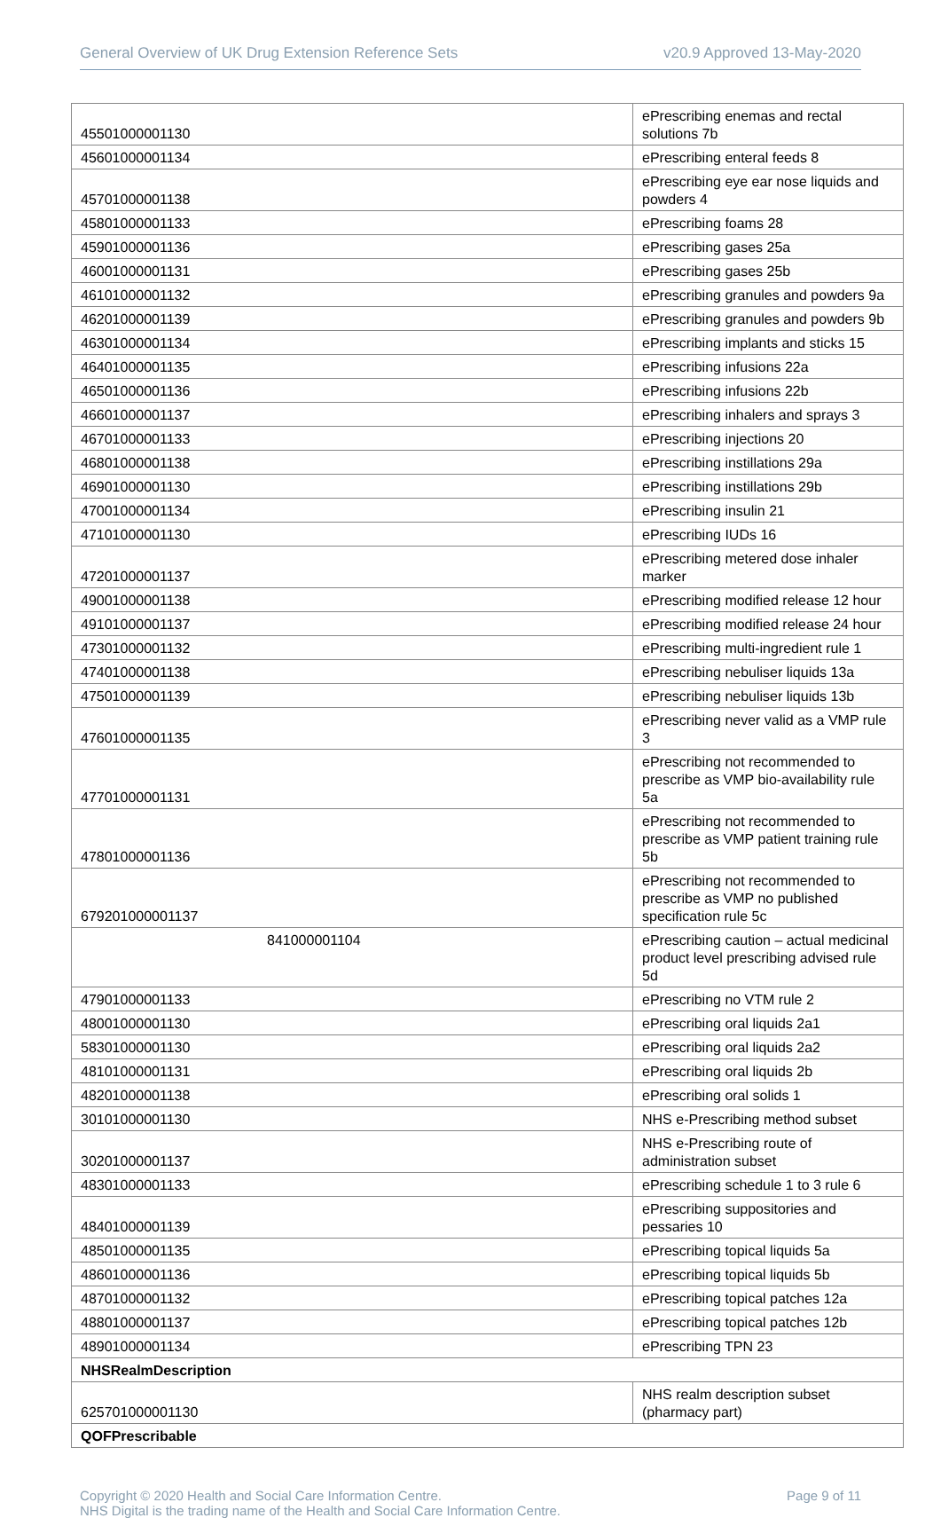General Overview of UK Drug Extension Reference Sets v20.9 Approved 13-May-2020
| 45501000001130 | ePrescribing enemas and rectal solutions 7b |
| 45601000001134 | ePrescribing enteral feeds 8 |
| 45701000001138 | ePrescribing eye ear nose liquids and powders 4 |
| 45801000001133 | ePrescribing foams 28 |
| 45901000001136 | ePrescribing gases 25a |
| 46001000001131 | ePrescribing gases 25b |
| 46101000001132 | ePrescribing granules and powders 9a |
| 46201000001139 | ePrescribing granules and powders 9b |
| 46301000001134 | ePrescribing implants and sticks 15 |
| 46401000001135 | ePrescribing infusions 22a |
| 46501000001136 | ePrescribing infusions 22b |
| 46601000001137 | ePrescribing inhalers and sprays 3 |
| 46701000001133 | ePrescribing injections 20 |
| 46801000001138 | ePrescribing instillations 29a |
| 46901000001130 | ePrescribing instillations 29b |
| 47001000001134 | ePrescribing insulin 21 |
| 47101000001130 | ePrescribing IUDs 16 |
| 47201000001137 | ePrescribing metered dose inhaler marker |
| 49001000001138 | ePrescribing modified release 12 hour |
| 49101000001137 | ePrescribing modified release 24 hour |
| 47301000001132 | ePrescribing multi-ingredient rule 1 |
| 47401000001138 | ePrescribing nebuliser liquids 13a |
| 47501000001139 | ePrescribing nebuliser liquids 13b |
| 47601000001135 | ePrescribing never valid as a VMP rule 3 |
| 47701000001131 | ePrescribing not recommended to prescribe as VMP bio-availability rule 5a |
| 47801000001136 | ePrescribing not recommended to prescribe as VMP patient training rule 5b |
| 679201000001137 | ePrescribing not recommended to prescribe as VMP no published specification rule 5c |
| 841000001104 | ePrescribing caution – actual medicinal product level prescribing advised rule 5d |
| 47901000001133 | ePrescribing no VTM rule 2 |
| 48001000001130 | ePrescribing oral liquids 2a1 |
| 58301000001130 | ePrescribing oral liquids 2a2 |
| 48101000001131 | ePrescribing oral liquids 2b |
| 48201000001138 | ePrescribing oral solids 1 |
| 30101000001130 | NHS e-Prescribing method subset |
| 30201000001137 | NHS e-Prescribing route of administration subset |
| 48301000001133 | ePrescribing schedule 1 to 3 rule 6 |
| 48401000001139 | ePrescribing suppositories and pessaries 10 |
| 48501000001135 | ePrescribing topical liquids 5a |
| 48601000001136 | ePrescribing topical liquids 5b |
| 48701000001132 | ePrescribing topical patches 12a |
| 48801000001137 | ePrescribing topical patches 12b |
| 48901000001134 | ePrescribing TPN 23 |
| NHSRealmDescription | |
| 625701000001130 | NHS realm description subset (pharmacy part) |
| QOFPrescribable | |
Copyright © 2020 Health and Social Care Information Centre.
NHS Digital is the trading name of the Health and Social Care Information Centre. Page 9 of 11